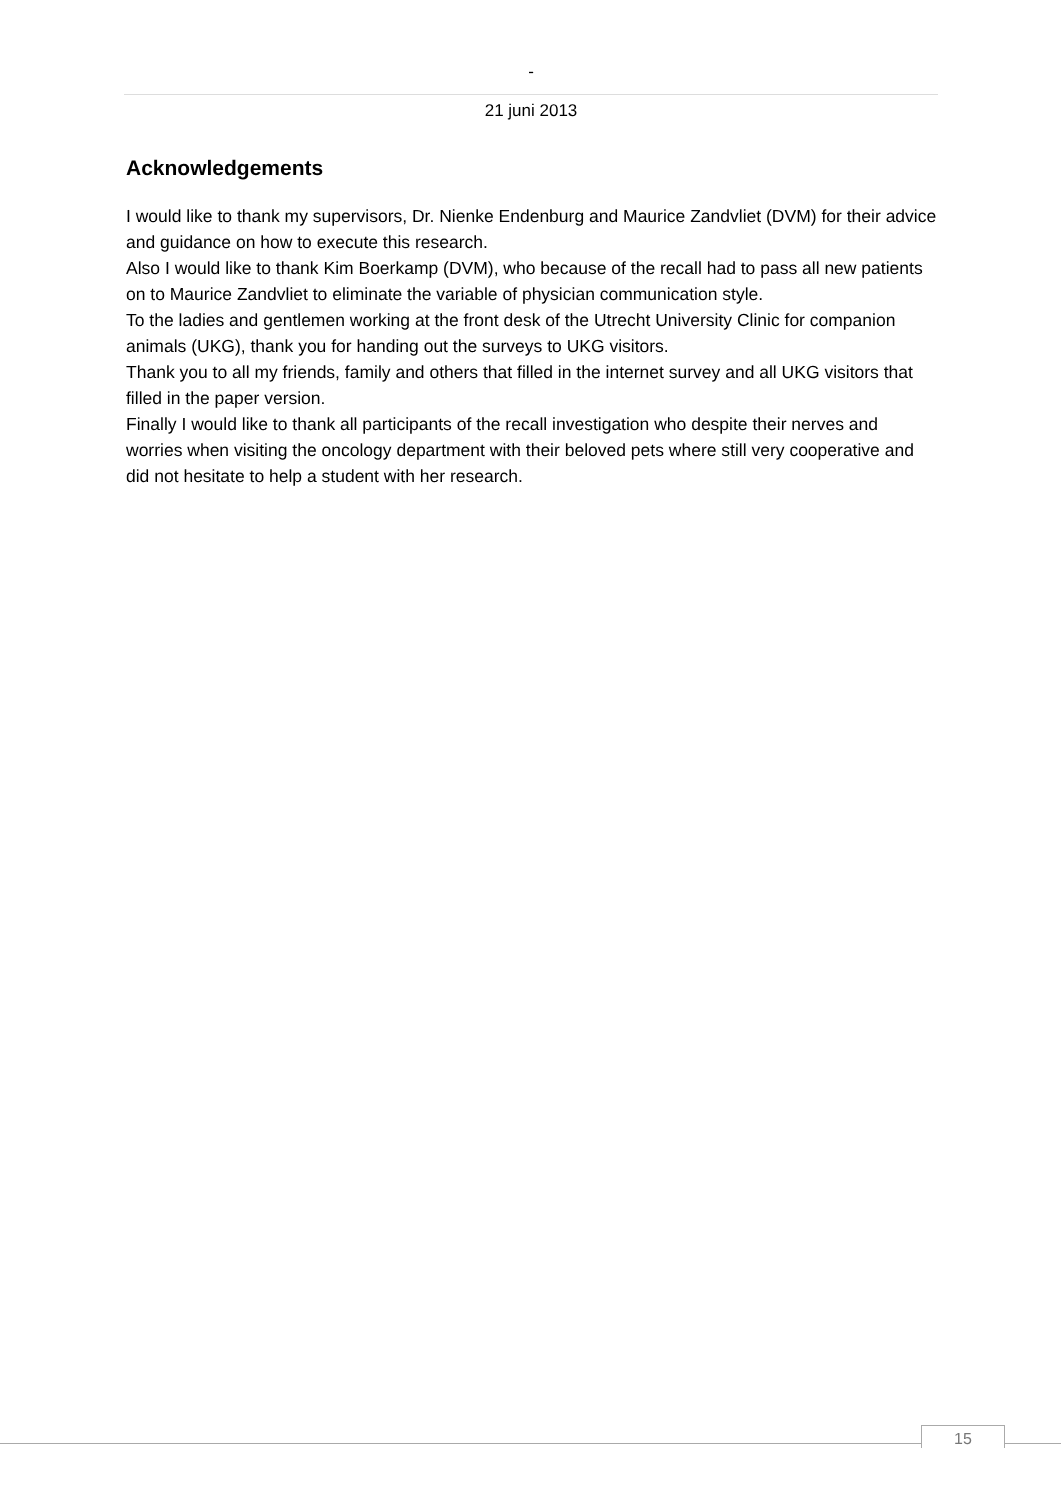-
21 juni 2013
Acknowledgements
I would like to thank my supervisors, Dr. Nienke Endenburg and Maurice Zandvliet (DVM) for their advice and guidance on how to execute this research.
Also I would like to thank Kim Boerkamp (DVM), who because of the recall had to pass all new patients on to Maurice Zandvliet to eliminate the variable of physician communication style.
To the ladies and gentlemen working at the front desk of the Utrecht University Clinic for companion animals (UKG), thank you for handing out the surveys to UKG visitors.
Thank you to all my friends, family and others that filled in the internet survey and all UKG visitors that filled in the paper version.
Finally I would like to thank all participants of the recall investigation who despite their nerves and worries when visiting the oncology department with their beloved pets where still very cooperative and did not hesitate to help a student with her research.
15